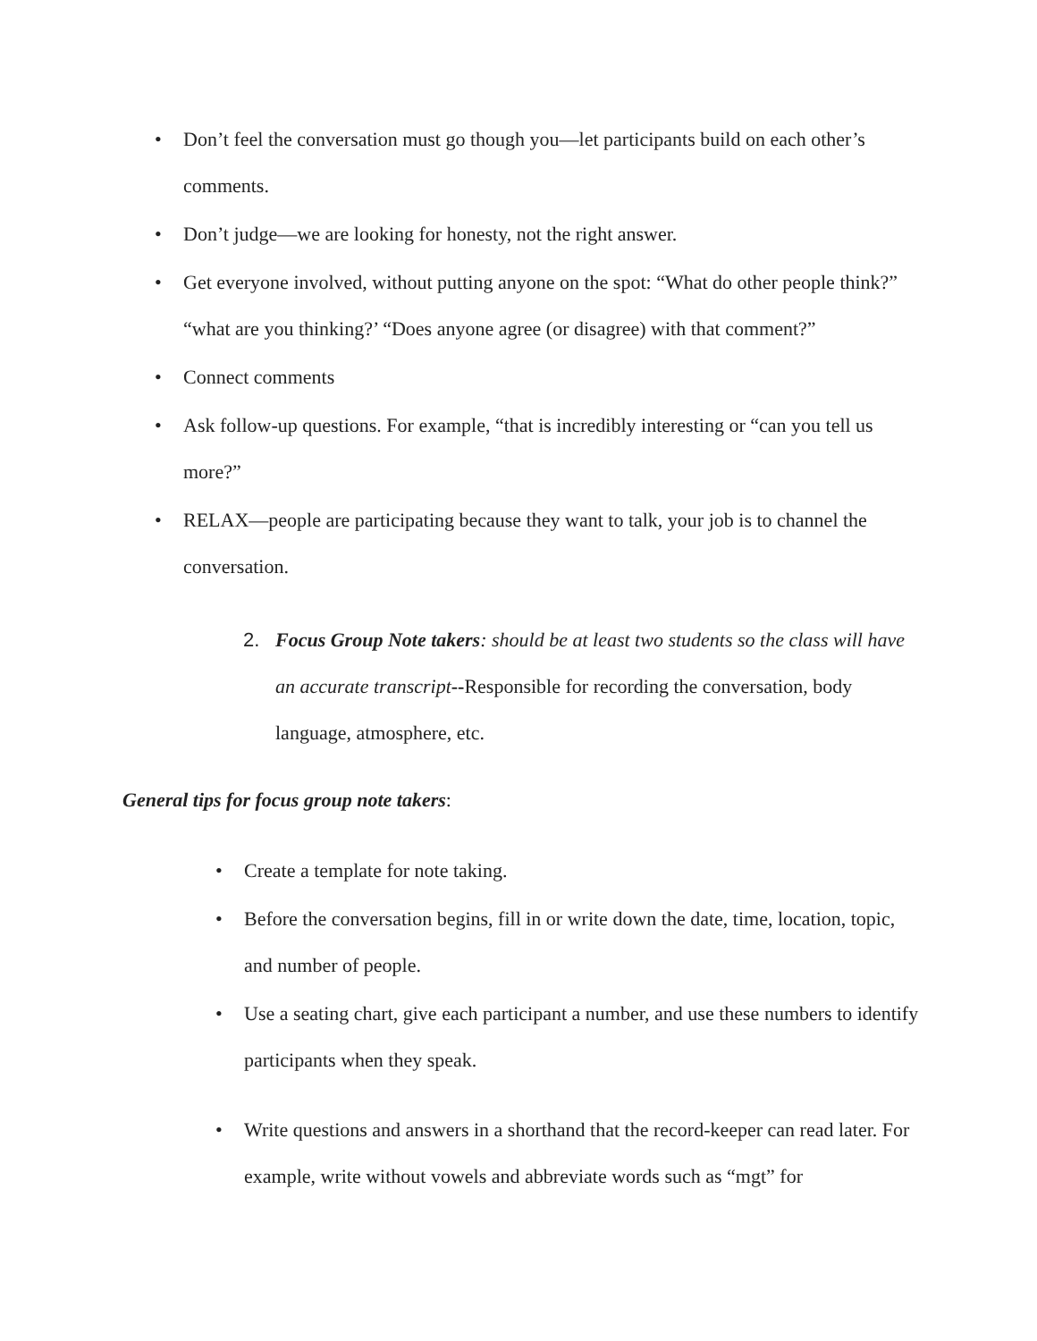• Don’t feel the conversation must go though you—let participants build on each other’s comments.
• Don’t judge—we are looking for honesty, not the right answer.
• Get everyone involved, without putting anyone on the spot: “What do other people think?” “what are you thinking?’ “Does anyone agree (or disagree) with that comment?”
• Connect comments
• Ask follow-up questions. For example, “that is incredibly interesting or “can you tell us more?”
• RELAX—people are participating because they want to talk, your job is to channel the conversation.
2. Focus Group Note takers: should be at least two students so the class will have an accurate transcript--Responsible for recording the conversation, body language, atmosphere, etc.
General tips for focus group note takers:
• Create a template for note taking.
• Before the conversation begins, fill in or write down the date, time, location, topic, and number of people.
• Use a seating chart, give each participant a number, and use these numbers to identify participants when they speak.
• Write questions and answers in a shorthand that the record-keeper can read later. For example, write without vowels and abbreviate words such as “mgt” for